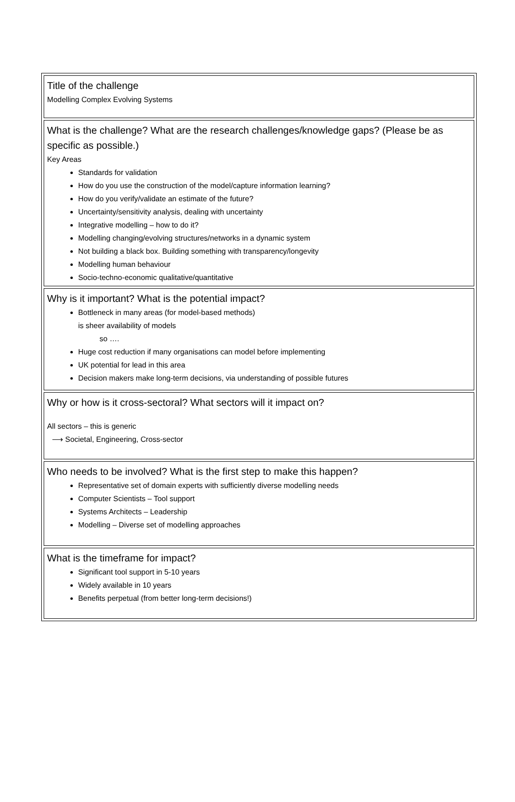| Title of the challenge Modelling Complex Evolving Systems |
| What is the challenge? What are the research challenges/knowledge gaps? (Please be as specific as possible.) Key Areas Standards for validation How do you use the construction of the model/capture information learning? How do you verify/validate an estimate of the future? Uncertainty/sensitivity analysis, dealing with uncertainty Integrative modelling – how to do it? Modelling changing/evolving structures/networks in a dynamic system Not building a black box. Building something with transparency/longevity Modelling human behaviour Socio-techno-economic qualitative/quantitative |
| Why is it important? What is the potential impact? Bottleneck in many areas (for model-based methods) is sheer availability of models so …. Huge cost reduction if many organisations can model before implementing UK potential for lead in this area Decision makers make long-term decisions, via understanding of possible futures |
| Why or how is it cross-sectoral? What sectors will it impact on? All sectors – this is generic ⟶ Societal, Engineering, Cross-sector |
| Who needs to be involved? What is the first step to make this happen? Representative set of domain experts with sufficiently diverse modelling needs Computer Scientists – Tool support Systems Architects – Leadership Modelling – Diverse set of modelling approaches |
| What is the timeframe for impact? Significant tool support in 5-10 years Widely available in 10 years Benefits perpetual (from better long-term decisions!) |